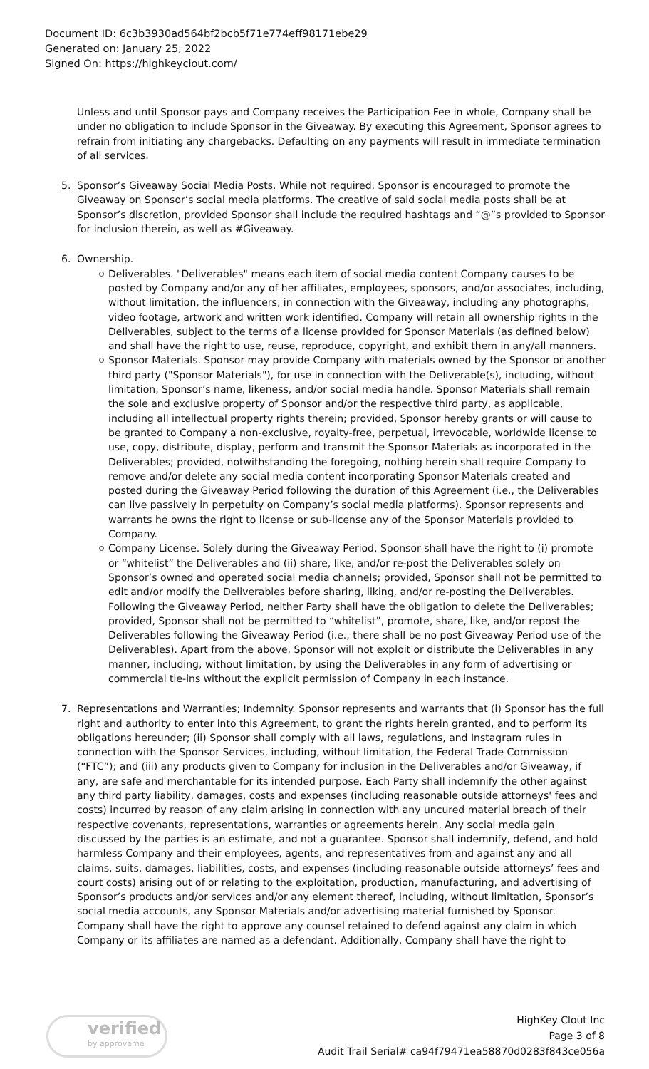Document ID: 6c3b3930ad564bf2bcb5f71e774eff98171ebe29
Generated on: January 25, 2022
Signed On: https://highkeyclout.com/
Unless and until Sponsor pays and Company receives the Participation Fee in whole, Company shall be under no obligation to include Sponsor in the Giveaway. By executing this Agreement, Sponsor agrees to refrain from initiating any chargebacks. Defaulting on any payments will result in immediate termination of all services.
5. Sponsor’s Giveaway Social Media Posts. While not required, Sponsor is encouraged to promote the Giveaway on Sponsor’s social media platforms. The creative of said social media posts shall be at Sponsor’s discretion, provided Sponsor shall include the required hashtags and “@”s provided to Sponsor for inclusion therein, as well as #Giveaway.
6. Ownership.
Deliverables. "Deliverables" means each item of social media content Company causes to be posted by Company and/or any of her affiliates, employees, sponsors, and/or associates, including, without limitation, the influencers, in connection with the Giveaway, including any photographs, video footage, artwork and written work identified. Company will retain all ownership rights in the Deliverables, subject to the terms of a license provided for Sponsor Materials (as defined below) and shall have the right to use, reuse, reproduce, copyright, and exhibit them in any/all manners.
Sponsor Materials. Sponsor may provide Company with materials owned by the Sponsor or another third party ("Sponsor Materials"), for use in connection with the Deliverable(s), including, without limitation, Sponsor’s name, likeness, and/or social media handle. Sponsor Materials shall remain the sole and exclusive property of Sponsor and/or the respective third party, as applicable, including all intellectual property rights therein; provided, Sponsor hereby grants or will cause to be granted to Company a non-exclusive, royalty-free, perpetual, irrevocable, worldwide license to use, copy, distribute, display, perform and transmit the Sponsor Materials as incorporated in the Deliverables; provided, notwithstanding the foregoing, nothing herein shall require Company to remove and/or delete any social media content incorporating Sponsor Materials created and posted during the Giveaway Period following the duration of this Agreement (i.e., the Deliverables can live passively in perpetuity on Company’s social media platforms). Sponsor represents and warrants he owns the right to license or sub-license any of the Sponsor Materials provided to Company.
Company License. Solely during the Giveaway Period, Sponsor shall have the right to (i) promote or “whitelist” the Deliverables and (ii) share, like, and/or re-post the Deliverables solely on Sponsor’s owned and operated social media channels; provided, Sponsor shall not be permitted to edit and/or modify the Deliverables before sharing, liking, and/or re-posting the Deliverables. Following the Giveaway Period, neither Party shall have the obligation to delete the Deliverables; provided, Sponsor shall not be permitted to “whitelist”, promote, share, like, and/or repost the Deliverables following the Giveaway Period (i.e., there shall be no post Giveaway Period use of the Deliverables). Apart from the above, Sponsor will not exploit or distribute the Deliverables in any manner, including, without limitation, by using the Deliverables in any form of advertising or commercial tie-ins without the explicit permission of Company in each instance.
7. Representations and Warranties; Indemnity. Sponsor represents and warrants that (i) Sponsor has the full right and authority to enter into this Agreement, to grant the rights herein granted, and to perform its obligations hereunder; (ii) Sponsor shall comply with all laws, regulations, and Instagram rules in connection with the Sponsor Services, including, without limitation, the Federal Trade Commission (“FTC”); and (iii) any products given to Company for inclusion in the Deliverables and/or Giveaway, if any, are safe and merchantable for its intended purpose. Each Party shall indemnify the other against any third party liability, damages, costs and expenses (including reasonable outside attorneys' fees and costs) incurred by reason of any claim arising in connection with any uncured material breach of their respective covenants, representations, warranties or agreements herein. Any social media gain discussed by the parties is an estimate, and not a guarantee. Sponsor shall indemnify, defend, and hold harmless Company and their employees, agents, and representatives from and against any and all claims, suits, damages, liabilities, costs, and expenses (including reasonable outside attorneys’ fees and court costs) arising out of or relating to the exploitation, production, manufacturing, and advertising of Sponsor’s products and/or services and/or any element thereof, including, without limitation, Sponsor’s social media accounts, any Sponsor Materials and/or advertising material furnished by Sponsor. Company shall have the right to approve any counsel retained to defend against any claim in which Company or its affiliates are named as a defendant. Additionally, Company shall have the right to
verified
by approveme
HighKey Clout Inc
Page 3 of 8
Audit Trail Serial# ca94f79471ea58870d0283f843ce056a